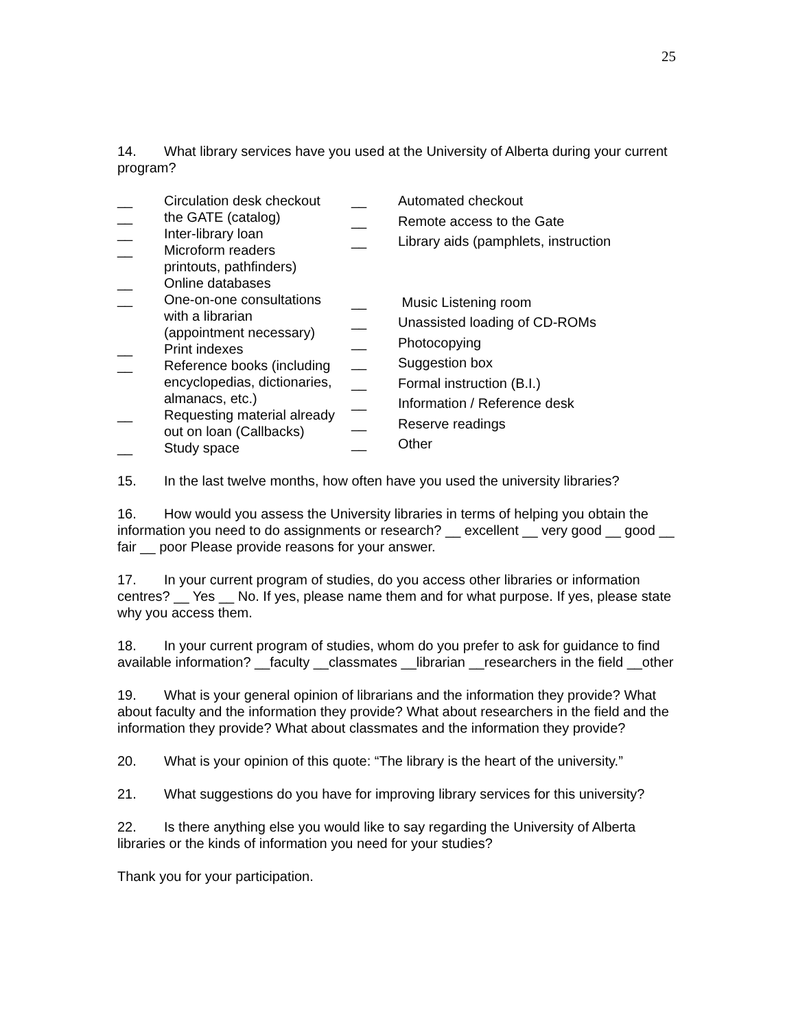25
14. What library services have you used at the University of Alberta during your current program?
__ Circulation desk checkout __ the GATE (catalog) __ Inter-library loan __ Microform readers printouts, pathfinders) __ Online databases __ One-on-one consultations with a librarian (appointment necessary) __ Print indexes __ Reference books (including encyclopedias, dictionaries, almanacs, etc.) __ Requesting material already out on loan (Callbacks) __ Study space
__ Automated checkout __ Remote access to the Gate __ Library aids (pamphlets, instruction __ Music Listening room __ Unassisted loading of CD-ROMs __ Photocopying __ Suggestion box __ Formal instruction (B.I.) __ Information / Reference desk __ Reserve readings __ Other
15. In the last twelve months, how often have you used the university libraries?
16. How would you assess the University libraries in terms of helping you obtain the information you need to do assignments or research? __ excellent __ very good __ good __ fair __ poor Please provide reasons for your answer.
17. In your current program of studies, do you access other libraries or information centres? __ Yes __ No. If yes, please name them and for what purpose. If yes, please state why you access them.
18. In your current program of studies, whom do you prefer to ask for guidance to find available information? __faculty __classmates __librarian __researchers in the field __other
19. What is your general opinion of librarians and the information they provide? What about faculty and the information they provide? What about researchers in the field and the information they provide? What about classmates and the information they provide?
20. What is your opinion of this quote: “The library is the heart of the university.”
21. What suggestions do you have for improving library services for this university?
22. Is there anything else you would like to say regarding the University of Alberta libraries or the kinds of information you need for your studies?
Thank you for your participation.